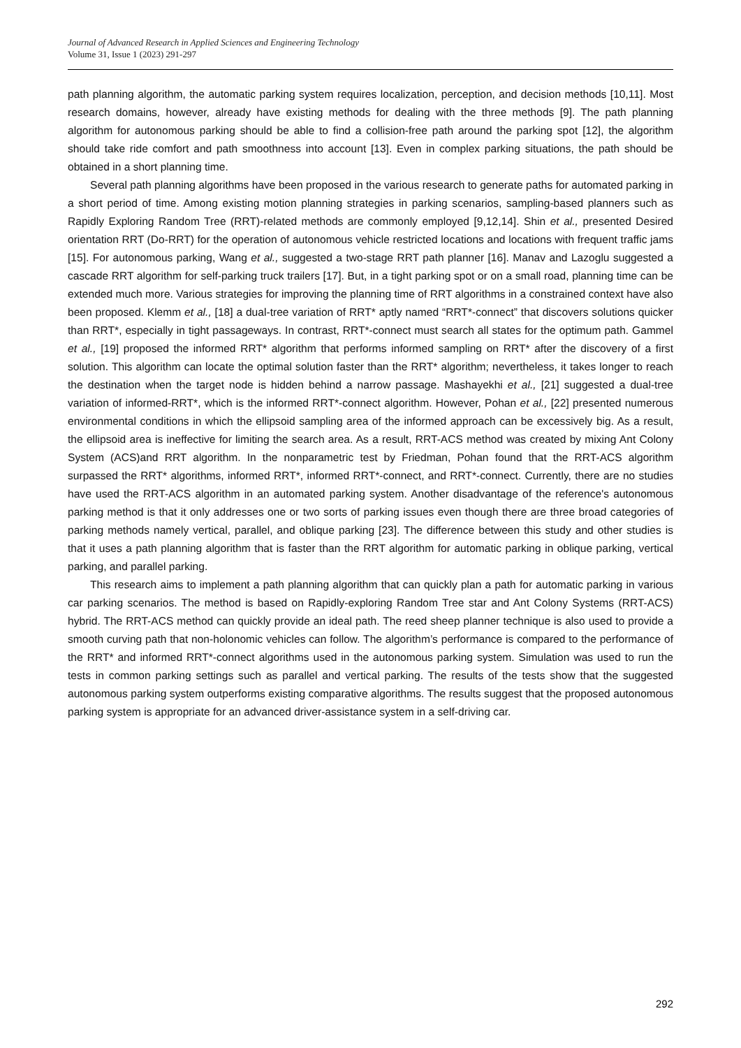Journal of Advanced Research in Applied Sciences and Engineering Technology
Volume 31, Issue 1 (2023) 291-297
path planning algorithm, the automatic parking system requires localization, perception, and decision methods [10,11]. Most research domains, however, already have existing methods for dealing with the three methods [9]. The path planning algorithm for autonomous parking should be able to find a collision-free path around the parking spot [12], the algorithm should take ride comfort and path smoothness into account [13]. Even in complex parking situations, the path should be obtained in a short planning time.
Several path planning algorithms have been proposed in the various research to generate paths for automated parking in a short period of time. Among existing motion planning strategies in parking scenarios, sampling-based planners such as Rapidly Exploring Random Tree (RRT)-related methods are commonly employed [9,12,14]. Shin et al., presented Desired orientation RRT (Do-RRT) for the operation of autonomous vehicle restricted locations and locations with frequent traffic jams [15]. For autonomous parking, Wang et al., suggested a two-stage RRT path planner [16]. Manav and Lazoglu suggested a cascade RRT algorithm for self-parking truck trailers [17]. But, in a tight parking spot or on a small road, planning time can be extended much more. Various strategies for improving the planning time of RRT algorithms in a constrained context have also been proposed. Klemm et al., [18] a dual-tree variation of RRT* aptly named “RRT*-connect” that discovers solutions quicker than RRT*, especially in tight passageways. In contrast, RRT*-connect must search all states for the optimum path. Gammel et al., [19] proposed the informed RRT* algorithm that performs informed sampling on RRT* after the discovery of a first solution. This algorithm can locate the optimal solution faster than the RRT* algorithm; nevertheless, it takes longer to reach the destination when the target node is hidden behind a narrow passage. Mashayekhi et al., [21] suggested a dual-tree variation of informed-RRT*, which is the informed RRT*-connect algorithm. However, Pohan et al., [22] presented numerous environmental conditions in which the ellipsoid sampling area of the informed approach can be excessively big. As a result, the ellipsoid area is ineffective for limiting the search area. As a result, RRT-ACS method was created by mixing Ant Colony System (ACS)and RRT algorithm. In the nonparametric test by Friedman, Pohan found that the RRT-ACS algorithm surpassed the RRT* algorithms, informed RRT*, informed RRT*-connect, and RRT*-connect. Currently, there are no studies have used the RRT-ACS algorithm in an automated parking system. Another disadvantage of the reference's autonomous parking method is that it only addresses one or two sorts of parking issues even though there are three broad categories of parking methods namely vertical, parallel, and oblique parking [23]. The difference between this study and other studies is that it uses a path planning algorithm that is faster than the RRT algorithm for automatic parking in oblique parking, vertical parking, and parallel parking.
This research aims to implement a path planning algorithm that can quickly plan a path for automatic parking in various car parking scenarios. The method is based on Rapidly-exploring Random Tree star and Ant Colony Systems (RRT-ACS) hybrid. The RRT-ACS method can quickly provide an ideal path. The reed sheep planner technique is also used to provide a smooth curving path that non-holonomic vehicles can follow. The algorithm’s performance is compared to the performance of the RRT* and informed RRT*-connect algorithms used in the autonomous parking system. Simulation was used to run the tests in common parking settings such as parallel and vertical parking. The results of the tests show that the suggested autonomous parking system outperforms existing comparative algorithms. The results suggest that the proposed autonomous parking system is appropriate for an advanced driver-assistance system in a self-driving car.
292